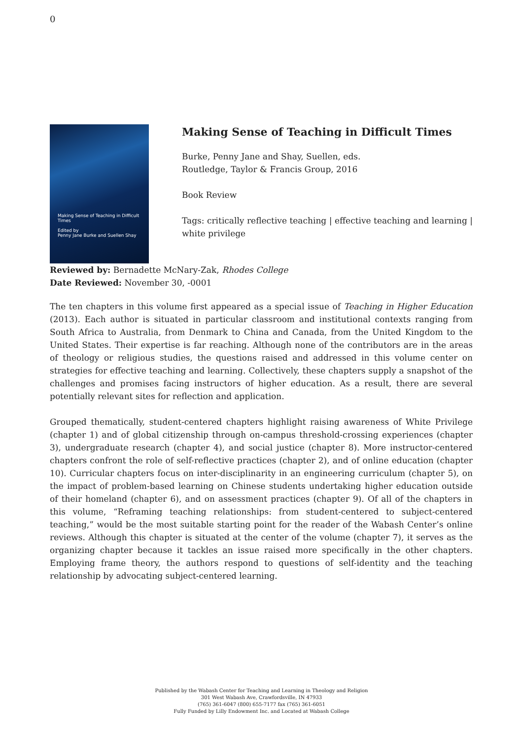0
Making Sense of Teaching in Difficult Times
Edited by
Penny Jane Burke and Suellen Shay
Making Sense of Teaching in Difficult Times
Burke, Penny Jane and Shay, Suellen, eds.
Routledge, Taylor & Francis Group, 2016
Book Review
Tags: critically reflective teaching | effective teaching and learning | white privilege
Reviewed by: Bernadette McNary-Zak, Rhodes College
Date Reviewed: November 30, -0001
The ten chapters in this volume first appeared as a special issue of Teaching in Higher Education (2013). Each author is situated in particular classroom and institutional contexts ranging from South Africa to Australia, from Denmark to China and Canada, from the United Kingdom to the United States. Their expertise is far reaching. Although none of the contributors are in the areas of theology or religious studies, the questions raised and addressed in this volume center on strategies for effective teaching and learning. Collectively, these chapters supply a snapshot of the challenges and promises facing instructors of higher education. As a result, there are several potentially relevant sites for reflection and application.
Grouped thematically, student-centered chapters highlight raising awareness of White Privilege (chapter 1) and of global citizenship through on-campus threshold-crossing experiences (chapter 3), undergraduate research (chapter 4), and social justice (chapter 8). More instructor-centered chapters confront the role of self-reflective practices (chapter 2), and of online education (chapter 10). Curricular chapters focus on inter-disciplinarity in an engineering curriculum (chapter 5), on the impact of problem-based learning on Chinese students undertaking higher education outside of their homeland (chapter 6), and on assessment practices (chapter 9). Of all of the chapters in this volume, “Reframing teaching relationships: from student-centered to subject-centered teaching,” would be the most suitable starting point for the reader of the Wabash Center’s online reviews. Although this chapter is situated at the center of the volume (chapter 7), it serves as the organizing chapter because it tackles an issue raised more specifically in the other chapters. Employing frame theory, the authors respond to questions of self-identity and the teaching relationship by advocating subject-centered learning.
Published by the Wabash Center for Teaching and Learning in Theology and Religion
301 West Wabash Ave, Crawfordsville, IN 47933
(765) 361-6047 (800) 655-7177 fax (765) 361-6051
Fully Funded by Lilly Endowment Inc. and Located at Wabash College